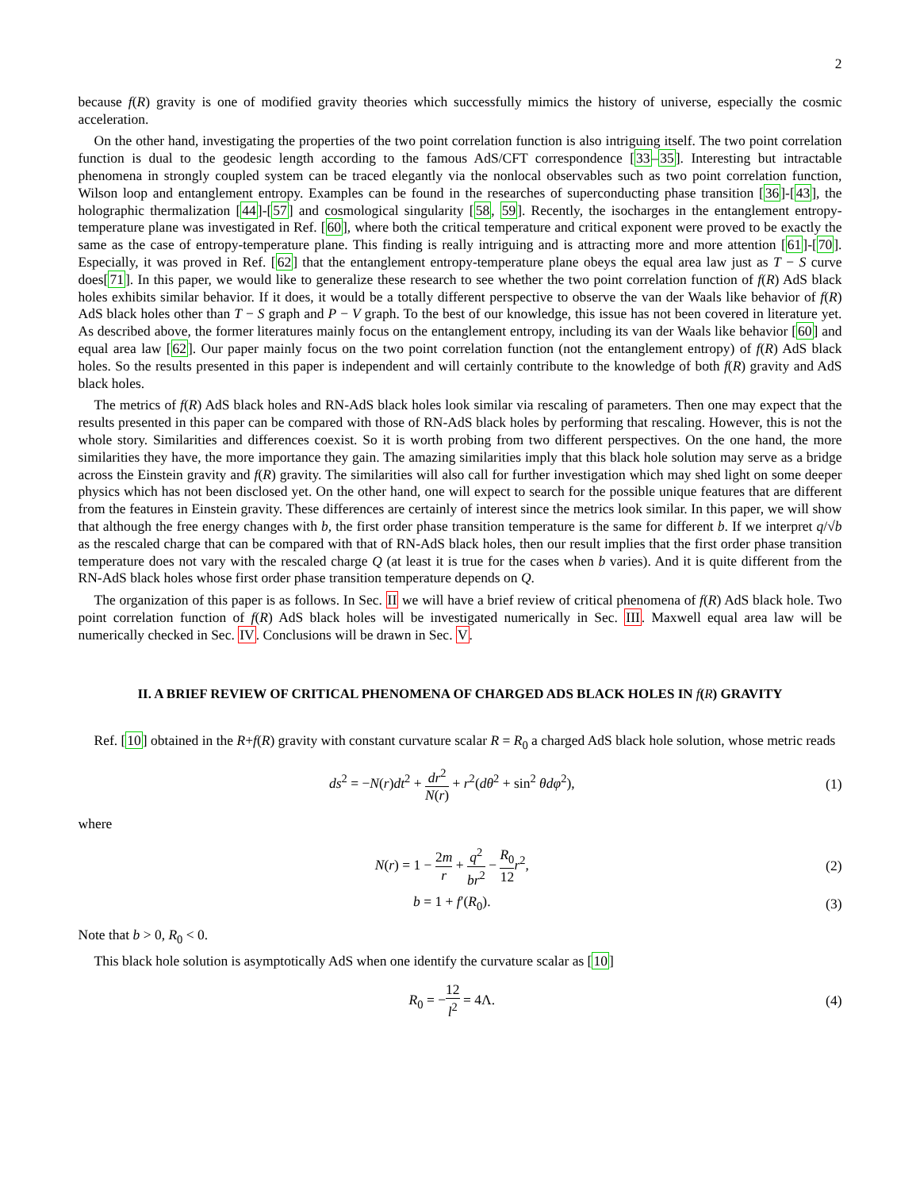2
because f(R) gravity is one of modified gravity theories which successfully mimics the history of universe, especially the cosmic acceleration.
On the other hand, investigating the properties of the two point correlation function is also intriguing itself. The two point correlation function is dual to the geodesic length according to the famous AdS/CFT correspondence [33–35]. Interesting but intractable phenomena in strongly coupled system can be traced elegantly via the nonlocal observables such as two point correlation function, Wilson loop and entanglement entropy. Examples can be found in the researches of superconducting phase transition [36]-[43], the holographic thermalization [44]-[57] and cosmological singularity [58, 59]. Recently, the isocharges in the entanglement entropy-temperature plane was investigated in Ref. [60], where both the critical temperature and critical exponent were proved to be exactly the same as the case of entropy-temperature plane. This finding is really intriguing and is attracting more and more attention [61]-[70]. Especially, it was proved in Ref. [62] that the entanglement entropy-temperature plane obeys the equal area law just as T − S curve does[71]. In this paper, we would like to generalize these research to see whether the two point correlation function of f(R) AdS black holes exhibits similar behavior. If it does, it would be a totally different perspective to observe the van der Waals like behavior of f(R) AdS black holes other than T − S graph and P − V graph. To the best of our knowledge, this issue has not been covered in literature yet. As described above, the former literatures mainly focus on the entanglement entropy, including its van der Waals like behavior [60] and equal area law [62]. Our paper mainly focus on the two point correlation function (not the entanglement entropy) of f(R) AdS black holes. So the results presented in this paper is independent and will certainly contribute to the knowledge of both f(R) gravity and AdS black holes.
The metrics of f(R) AdS black holes and RN-AdS black holes look similar via rescaling of parameters. Then one may expect that the results presented in this paper can be compared with those of RN-AdS black holes by performing that rescaling. However, this is not the whole story. Similarities and differences coexist. So it is worth probing from two different perspectives. On the one hand, the more similarities they have, the more importance they gain. The amazing similarities imply that this black hole solution may serve as a bridge across the Einstein gravity and f(R) gravity. The similarities will also call for further investigation which may shed light on some deeper physics which has not been disclosed yet. On the other hand, one will expect to search for the possible unique features that are different from the features in Einstein gravity. These differences are certainly of interest since the metrics look similar. In this paper, we will show that although the free energy changes with b, the first order phase transition temperature is the same for different b. If we interpret q/√b as the rescaled charge that can be compared with that of RN-AdS black holes, then our result implies that the first order phase transition temperature does not vary with the rescaled charge Q (at least it is true for the cases when b varies). And it is quite different from the RN-AdS black holes whose first order phase transition temperature depends on Q.
The organization of this paper is as follows. In Sec. II we will have a brief review of critical phenomena of f(R) AdS black hole. Two point correlation function of f(R) AdS black holes will be investigated numerically in Sec. III. Maxwell equal area law will be numerically checked in Sec. IV. Conclusions will be drawn in Sec. V.
II. A BRIEF REVIEW OF CRITICAL PHENOMENA OF CHARGED ADS BLACK HOLES IN f(R) GRAVITY
Ref. [10] obtained in the R+f(R) gravity with constant curvature scalar R = R<sub>0</sub> a charged AdS black hole solution, whose metric reads
ds<sup>2</sup> = −N(r)dt<sup>2</sup> + dr<sup>2</sup> N(r) + r<sup>2</sup>(dθ<sup>2</sup> + sin<sup>2</sup> θdφ<sup>2</sup>), (1)
where
N(r) = 1 − 2m r + q<sup>2</sup> br<sup>2</sup> − R<sub>0</sub> 12 r<sup>2</sup>, (2)
b = 1 + f′(R<sub>0</sub>). (3)
Note that b > 0, R<sub>0</sub> < 0.
This black hole solution is asymptotically AdS when one identify the curvature scalar as [10]
R<sub>0</sub> = −12 l<sup>2</sup> = 4Λ. (4)